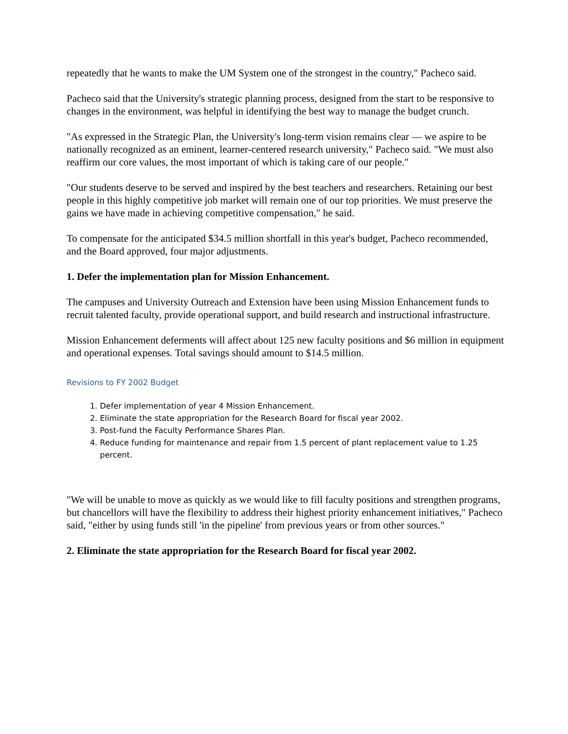repeatedly that he wants to make the UM System one of the strongest in the country," Pacheco said.
Pacheco said that the University's strategic planning process, designed from the start to be responsive to changes in the environment, was helpful in identifying the best way to manage the budget crunch.
"As expressed in the Strategic Plan, the University's long-term vision remains clear — we aspire to be nationally recognized as an eminent, learner-centered research university," Pacheco said. "We must also reaffirm our core values, the most important of which is taking care of our people."
"Our students deserve to be served and inspired by the best teachers and researchers. Retaining our best people in this highly competitive job market will remain one of our top priorities. We must preserve the gains we have made in achieving competitive compensation," he said.
To compensate for the anticipated $34.5 million shortfall in this year's budget, Pacheco recommended, and the Board approved, four major adjustments.
1. Defer the implementation plan for Mission Enhancement.
The campuses and University Outreach and Extension have been using Mission Enhancement funds to recruit talented faculty, provide operational support, and build research and instructional infrastructure.
Mission Enhancement deferments will affect about 125 new faculty positions and $6 million in equipment and operational expenses. Total savings should amount to $14.5 million.
Revisions to FY 2002 Budget
1. Defer implementation of year 4 Mission Enhancement.
2. Eliminate the state appropriation for the Research Board for fiscal year 2002.
3. Post-fund the Faculty Performance Shares Plan.
4. Reduce funding for maintenance and repair from 1.5 percent of plant replacement value to 1.25 percent.
"We will be unable to move as quickly as we would like to fill faculty positions and strengthen programs, but chancellors will have the flexibility to address their highest priority enhancement initiatives," Pacheco said, "either by using funds still 'in the pipeline' from previous years or from other sources."
2. Eliminate the state appropriation for the Research Board for fiscal year 2002.